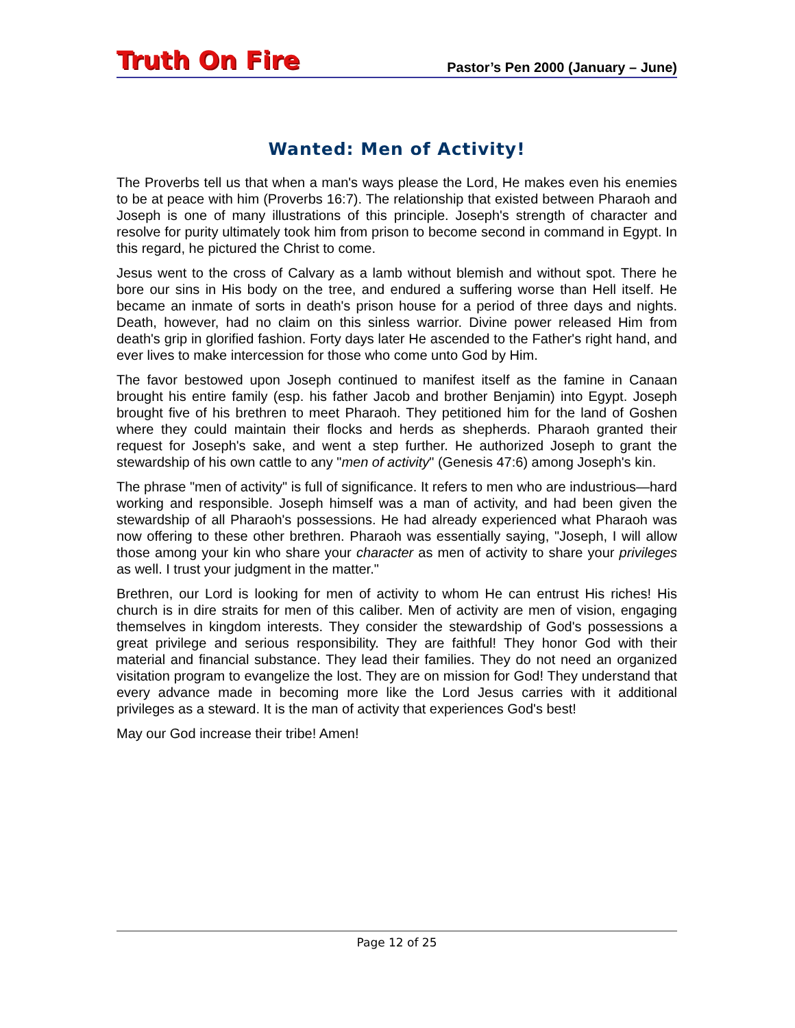Truth On Fire
Pastor’s Pen 2000 (January – June)
Wanted: Men of Activity!
The Proverbs tell us that when a man's ways please the Lord, He makes even his enemies to be at peace with him (Proverbs 16:7). The relationship that existed between Pharaoh and Joseph is one of many illustrations of this principle. Joseph's strength of character and resolve for purity ultimately took him from prison to become second in command in Egypt. In this regard, he pictured the Christ to come.
Jesus went to the cross of Calvary as a lamb without blemish and without spot. There he bore our sins in His body on the tree, and endured a suffering worse than Hell itself. He became an inmate of sorts in death's prison house for a period of three days and nights. Death, however, had no claim on this sinless warrior. Divine power released Him from death's grip in glorified fashion. Forty days later He ascended to the Father's right hand, and ever lives to make intercession for those who come unto God by Him.
The favor bestowed upon Joseph continued to manifest itself as the famine in Canaan brought his entire family (esp. his father Jacob and brother Benjamin) into Egypt. Joseph brought five of his brethren to meet Pharaoh. They petitioned him for the land of Goshen where they could maintain their flocks and herds as shepherds. Pharaoh granted their request for Joseph's sake, and went a step further. He authorized Joseph to grant the stewardship of his own cattle to any "men of activity" (Genesis 47:6) among Joseph's kin.
The phrase "men of activity" is full of significance. It refers to men who are industrious—hard working and responsible. Joseph himself was a man of activity, and had been given the stewardship of all Pharaoh's possessions. He had already experienced what Pharaoh was now offering to these other brethren. Pharaoh was essentially saying, "Joseph, I will allow those among your kin who share your character as men of activity to share your privileges as well. I trust your judgment in the matter."
Brethren, our Lord is looking for men of activity to whom He can entrust His riches! His church is in dire straits for men of this caliber. Men of activity are men of vision, engaging themselves in kingdom interests. They consider the stewardship of God's possessions a great privilege and serious responsibility. They are faithful! They honor God with their material and financial substance. They lead their families. They do not need an organized visitation program to evangelize the lost. They are on mission for God! They understand that every advance made in becoming more like the Lord Jesus carries with it additional privileges as a steward. It is the man of activity that experiences God's best!
May our God increase their tribe! Amen!
Page 12 of 25